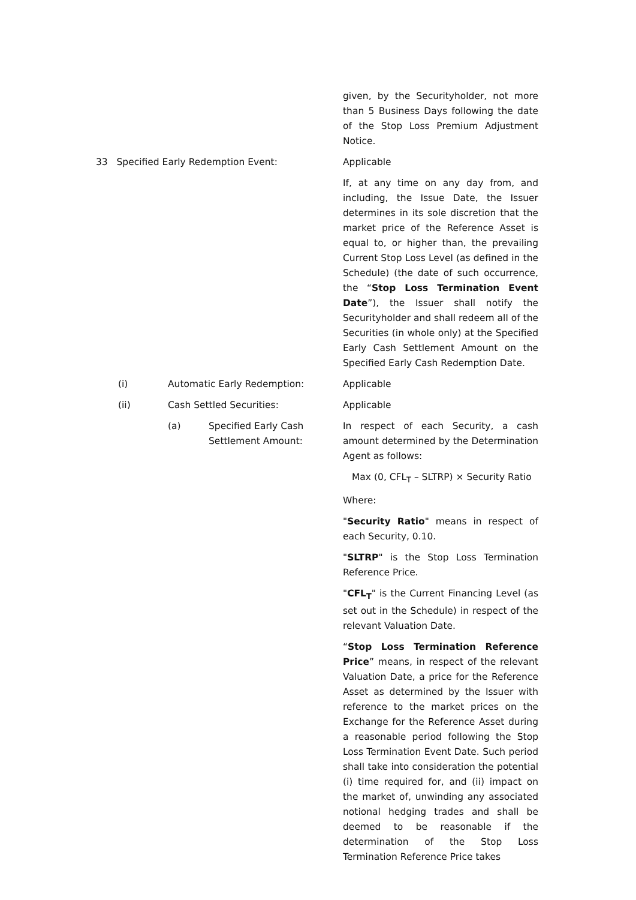given, by the Securityholder, not more than 5 Business Days following the date of the Stop Loss Premium Adjustment Notice.
33 Specified Early Redemption Event: Applicable
If, at any time on any day from, and including, the Issue Date, the Issuer determines in its sole discretion that the market price of the Reference Asset is equal to, or higher than, the prevailing Current Stop Loss Level (as defined in the Schedule) (the date of such occurrence, the “Stop Loss Termination Event Date”), the Issuer shall notify the Securityholder and shall redeem all of the Securities (in whole only) at the Specified Early Cash Settlement Amount on the Specified Early Cash Redemption Date.
(i) Automatic Early Redemption: Applicable
(ii) Cash Settled Securities: Applicable
(a) Specified Early Cash
Settlement Amount:
In respect of each Security, a cash amount determined by the Determination Agent as follows:
Max (0, CFL<sub>T</sub> – SLTRP) × Security Ratio
Where:
"Security Ratio" means in respect of each Security, 0.10.
"SLTRP" is the Stop Loss Termination Reference Price.
"CFL<sub>T</sub>" is the Current Financing Level (as set out in the Schedule) in respect of the relevant Valuation Date.
“Stop Loss Termination Reference Price” means, in respect of the relevant Valuation Date, a price for the Reference Asset as determined by the Issuer with reference to the market prices on the Exchange for the Reference Asset during a reasonable period following the Stop Loss Termination Event Date. Such period shall take into consideration the potential (i) time required for, and (ii) impact on the market of, unwinding any associated notional hedging trades and shall be deemed to be reasonable if the determination of the Stop Loss Termination Reference Price takes